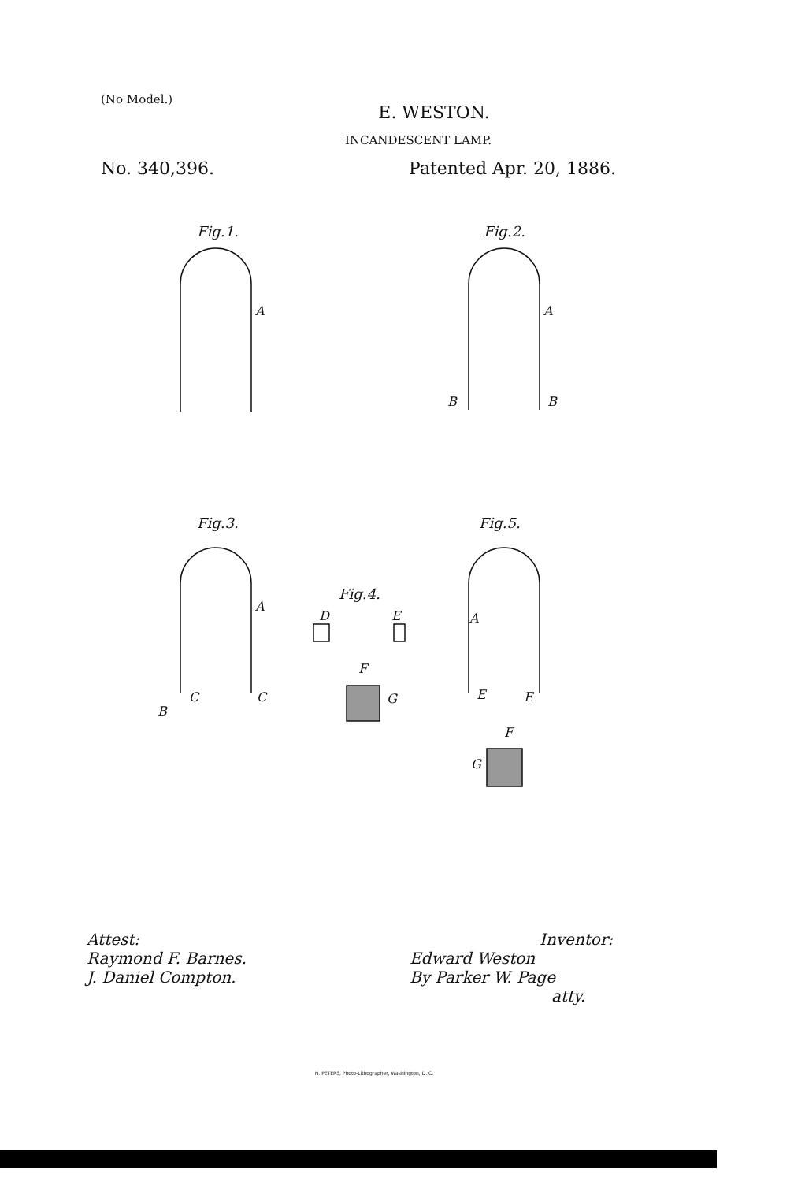(No Model.)
E. WESTON.
INCANDESCENT LAMP.
No. 340,396. Patented Apr. 20, 1886.
Fig.1.
A
Fig.2.
A
B
B
Fig.3.
A
B
C
C
Fig.4.
D
E
F
G
Fig.5.
A
E
E
F
G
Attest:
Raymond F. Barnes.
J. Daniel Compton.
Inventor:
Edward Weston
By Parker W. Page
atty.
N. PETERS, Photo-Lithographer, Washington, D. C.